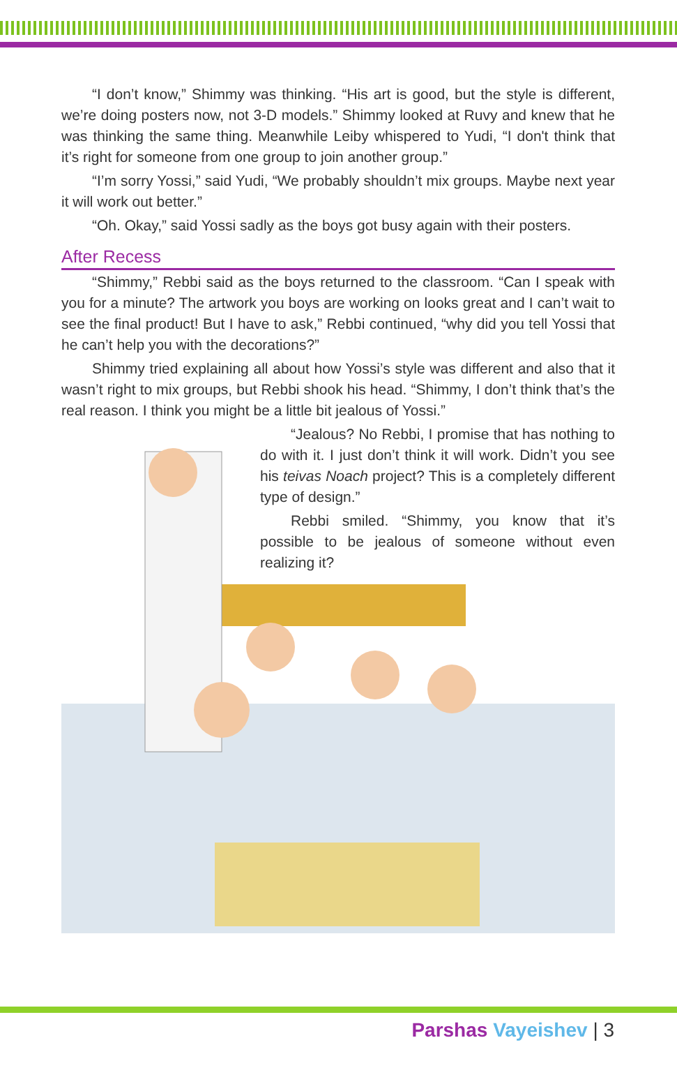“I don’t know,” Shimmy was thinking. “His art is good, but the style is different, we’re doing posters now, not 3-D models.” Shimmy looked at Ruvy and knew that he was thinking the same thing. Meanwhile Leiby whispered to Yudi, “I don't think that it’s right for someone from one group to join another group.”
“I’m sorry Yossi,” said Yudi, “We probably shouldn’t mix groups. Maybe next year it will work out better.”
“Oh. Okay,” said Yossi sadly as the boys got busy again with their posters.
After Recess
“Shimmy,” Rebbi said as the boys returned to the classroom. “Can I speak with you for a minute? The artwork you boys are working on looks great and I can’t wait to see the final product! But I have to ask,” Rebbi continued, “why did you tell Yossi that he can’t help you with the decorations?”
Shimmy tried explaining all about how Yossi’s style was different and also that it wasn’t right to mix groups, but Rebbi shook his head. “Shimmy, I don’t think that’s the real reason. I think you might be a little bit jealous of Yossi.”
“Jealous? No Rebbi, I promise that has nothing to do with it. I just don’t think it will work. Didn’t you see his teivas Noach project? This is a completely different type of design.”
Rebbi smiled. “Shimmy, you know that it’s possible to be jealous of someone without even realizing it?
Parshas Vayeishev | 3